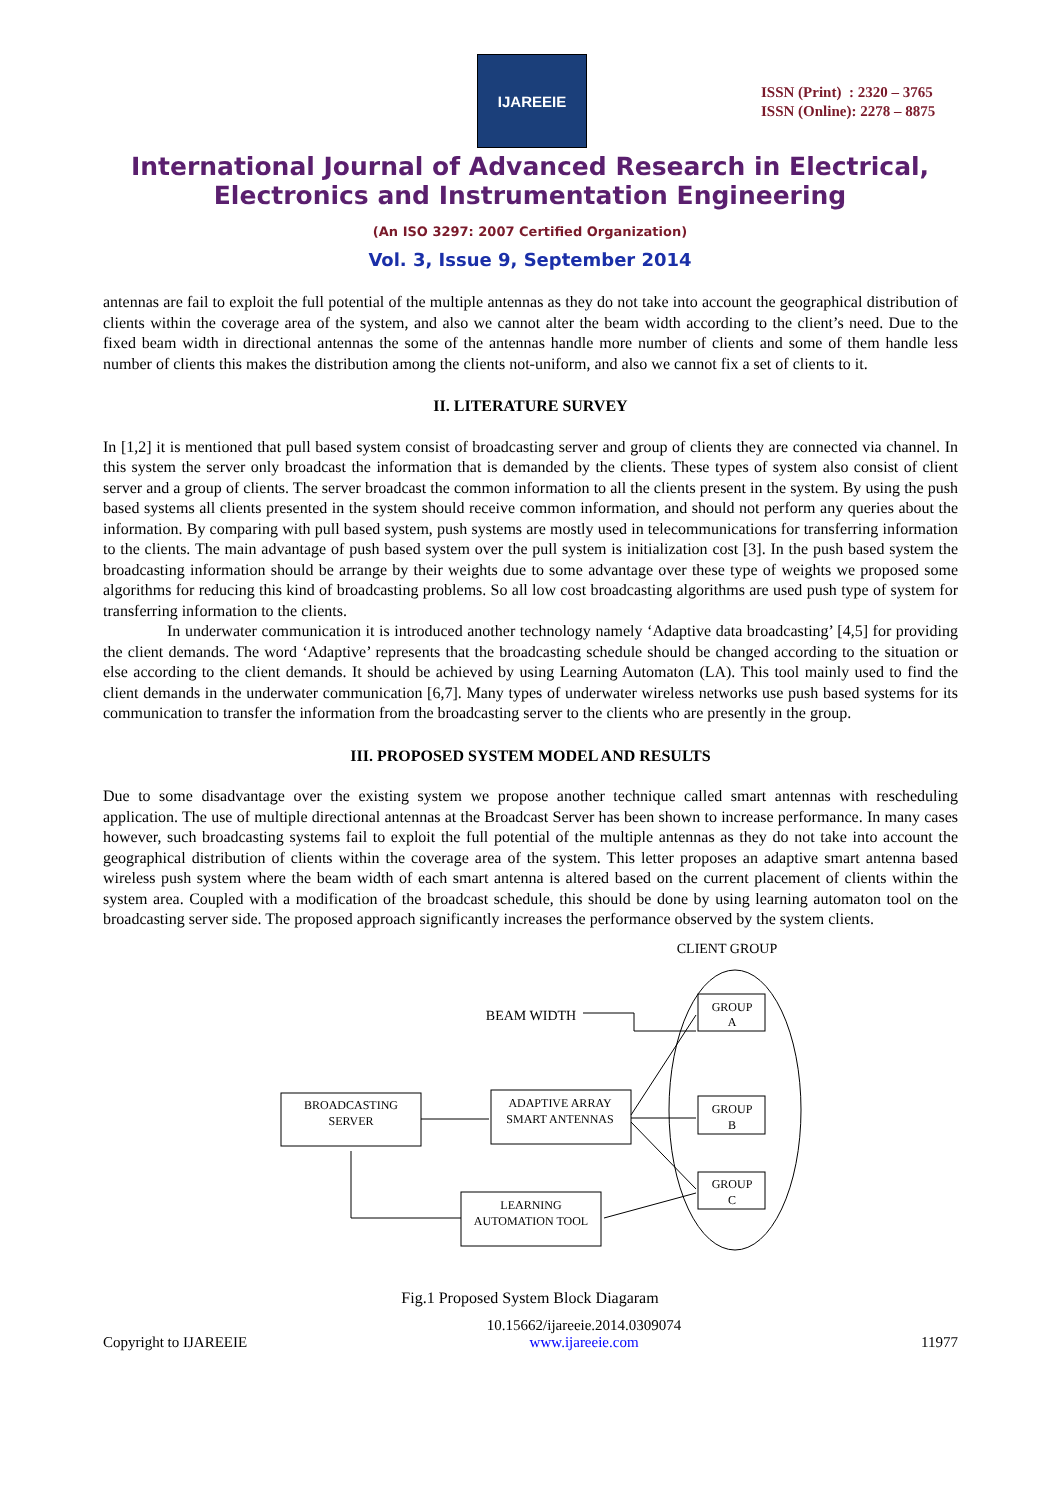IJAREEIE
ISSN (Print) : 2320 – 3765
ISSN (Online): 2278 – 8875
International Journal of Advanced Research in Electrical,
Electronics and Instrumentation Engineering
(An ISO 3297: 2007 Certified Organization)
Vol. 3, Issue 9, September 2014
antennas are fail to exploit the full potential of the multiple antennas as they do not take into account the geographical distribution of clients within the coverage area of the system, and also we cannot alter the beam width according to the client’s need. Due to the fixed beam width in directional antennas the some of the antennas handle more number of clients and some of them handle less number of clients this makes the distribution among the clients not-uniform, and also we cannot fix a set of clients to it.
II. LITERATURE SURVEY
In [1,2] it is mentioned that pull based system consist of broadcasting server and group of clients they are connected via channel. In this system the server only broadcast the information that is demanded by the clients. These types of system also consist of client server and a group of clients. The server broadcast the common information to all the clients present in the system. By using the push based systems all clients presented in the system should receive common information, and should not perform any queries about the information. By comparing with pull based system, push systems are mostly used in telecommunications for transferring information to the clients. The main advantage of push based system over the pull system is initialization cost [3]. In the push based system the broadcasting information should be arrange by their weights due to some advantage over these type of weights we proposed some algorithms for reducing this kind of broadcasting problems. So all low cost broadcasting algorithms are used push type of system for transferring information to the clients.
In underwater communication it is introduced another technology namely ‘Adaptive data broadcasting’ [4,5] for providing the client demands. The word ‘Adaptive’ represents that the broadcasting schedule should be changed according to the situation or else according to the client demands. It should be achieved by using Learning Automaton (LA). This tool mainly used to find the client demands in the underwater communication [6,7]. Many types of underwater wireless networks use push based systems for its communication to transfer the information from the broadcasting server to the clients who are presently in the group.
III. PROPOSED SYSTEM MODEL AND RESULTS
Due to some disadvantage over the existing system we propose another technique called smart antennas with rescheduling application. The use of multiple directional antennas at the Broadcast Server has been shown to increase performance. In many cases however, such broadcasting systems fail to exploit the full potential of the multiple antennas as they do not take into account the geographical distribution of clients within the coverage area of the system. This letter proposes an adaptive smart antenna based wireless push system where the beam width of each smart antenna is altered based on the current placement of clients within the system area. Coupled with a modification of the broadcast schedule, this should be done by using learning automaton tool on the broadcasting server side. The proposed approach significantly increases the performance observed by the system clients.
CLIENT GROUP
BEAM WIDTH
BROADCASTING
SERVER
ADAPTIVE ARRAY
SMART ANTENNAS
LEARNING
AUTOMATION TOOL
GROUP
A
GROUP
B
GROUP
C
Fig.1 Proposed System Block Diagaram
Copyright to IJAREEIE 10.15662/ijareeie.2014.0309074
www.ijareeie.com 11977